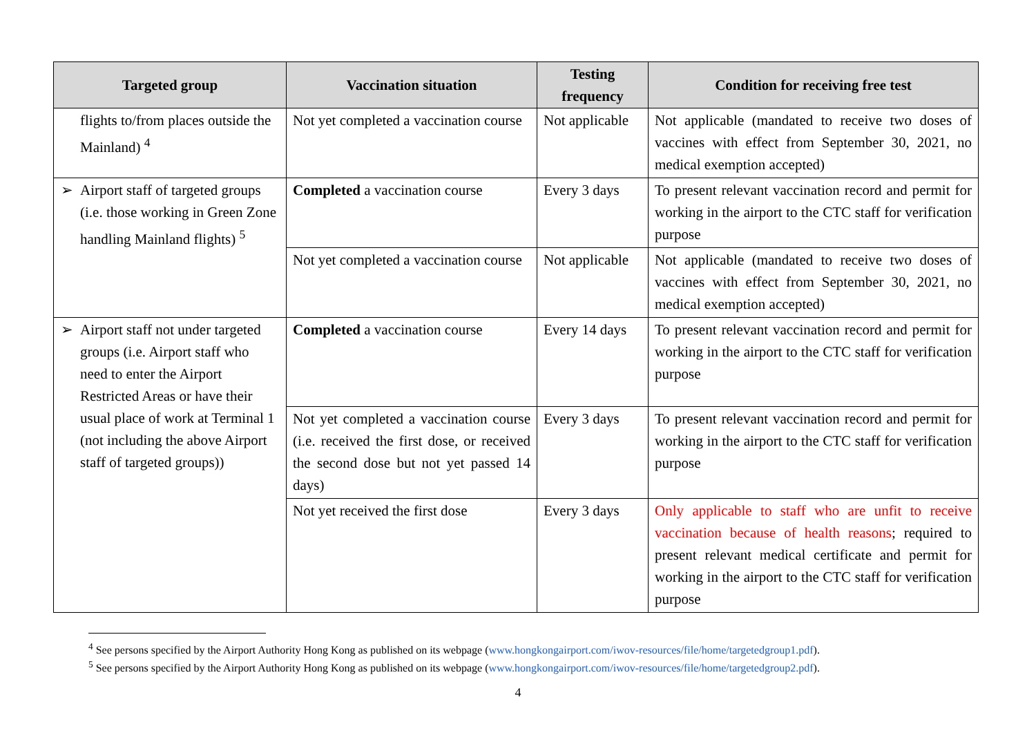| Targeted group | Vaccination situation | Testing frequency | Condition for receiving free test |
| --- | --- | --- | --- |
| flights to/from places outside the Mainland) <sup>4</sup> | Not yet completed a vaccination course | Not applicable | Not applicable (mandated to receive two doses of vaccines with effect from September 30, 2021, no medical exemption accepted) |
| ➢ Airport staff of targeted groups (i.e. those working in Green Zone handling Mainland flights) <sup>5</sup> | Completed a vaccination course | Every 3 days | To present relevant vaccination record and permit for working in the airport to the CTC staff for verification purpose |
| | Not yet completed a vaccination course | Not applicable | Not applicable (mandated to receive two doses of vaccines with effect from September 30, 2021, no medical exemption accepted) |
| ➢ Airport staff not under targeted groups (i.e. Airport staff who need to enter the Airport Restricted Areas or have their usual place of work at Terminal 1 (not including the above Airport staff of targeted groups)) | Completed a vaccination course | Every 14 days | To present relevant vaccination record and permit for working in the airport to the CTC staff for verification purpose |
| | Not yet completed a vaccination course (i.e. received the first dose, or received the second dose but not yet passed 14 days) | Every 3 days | To present relevant vaccination record and permit for working in the airport to the CTC staff for verification purpose |
| | Not yet received the first dose | Every 3 days | Only applicable to staff who are unfit to receive vaccination because of health reasons ; required to present relevant medical certificate and permit for working in the airport to the CTC staff for verification purpose |
<sup>4</sup> See persons specified by the Airport Authority Hong Kong as published on its webpage (www.hongkongairport.com/iwov-resources/file/home/targetedgroup1.pdf).
<sup>5</sup> See persons specified by the Airport Authority Hong Kong as published on its webpage (www.hongkongairport.com/iwov-resources/file/home/targetedgroup2.pdf).
4